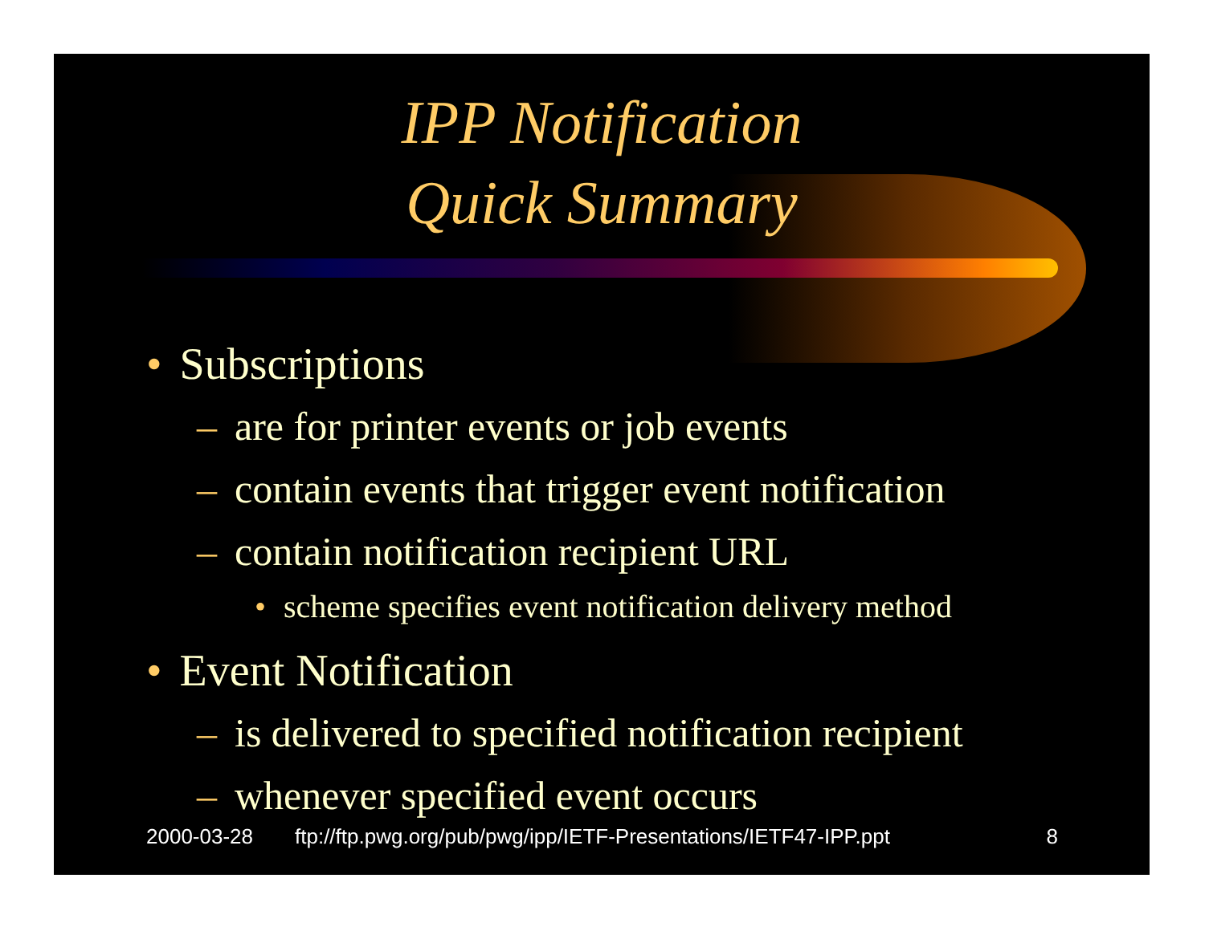IPP Notification
Quick Summary
• Subscriptions
– are for printer events or job events
– contain events that trigger event notification
– contain notification recipient URL
• scheme specifies event notification delivery method
• Event Notification
– is delivered to specified notification recipient
– whenever specified event occurs
2000-03-28 ftp://ftp.pwg.org/pub/pwg/ipp/IETF-Presentations/IETF47-IPP.ppt 8